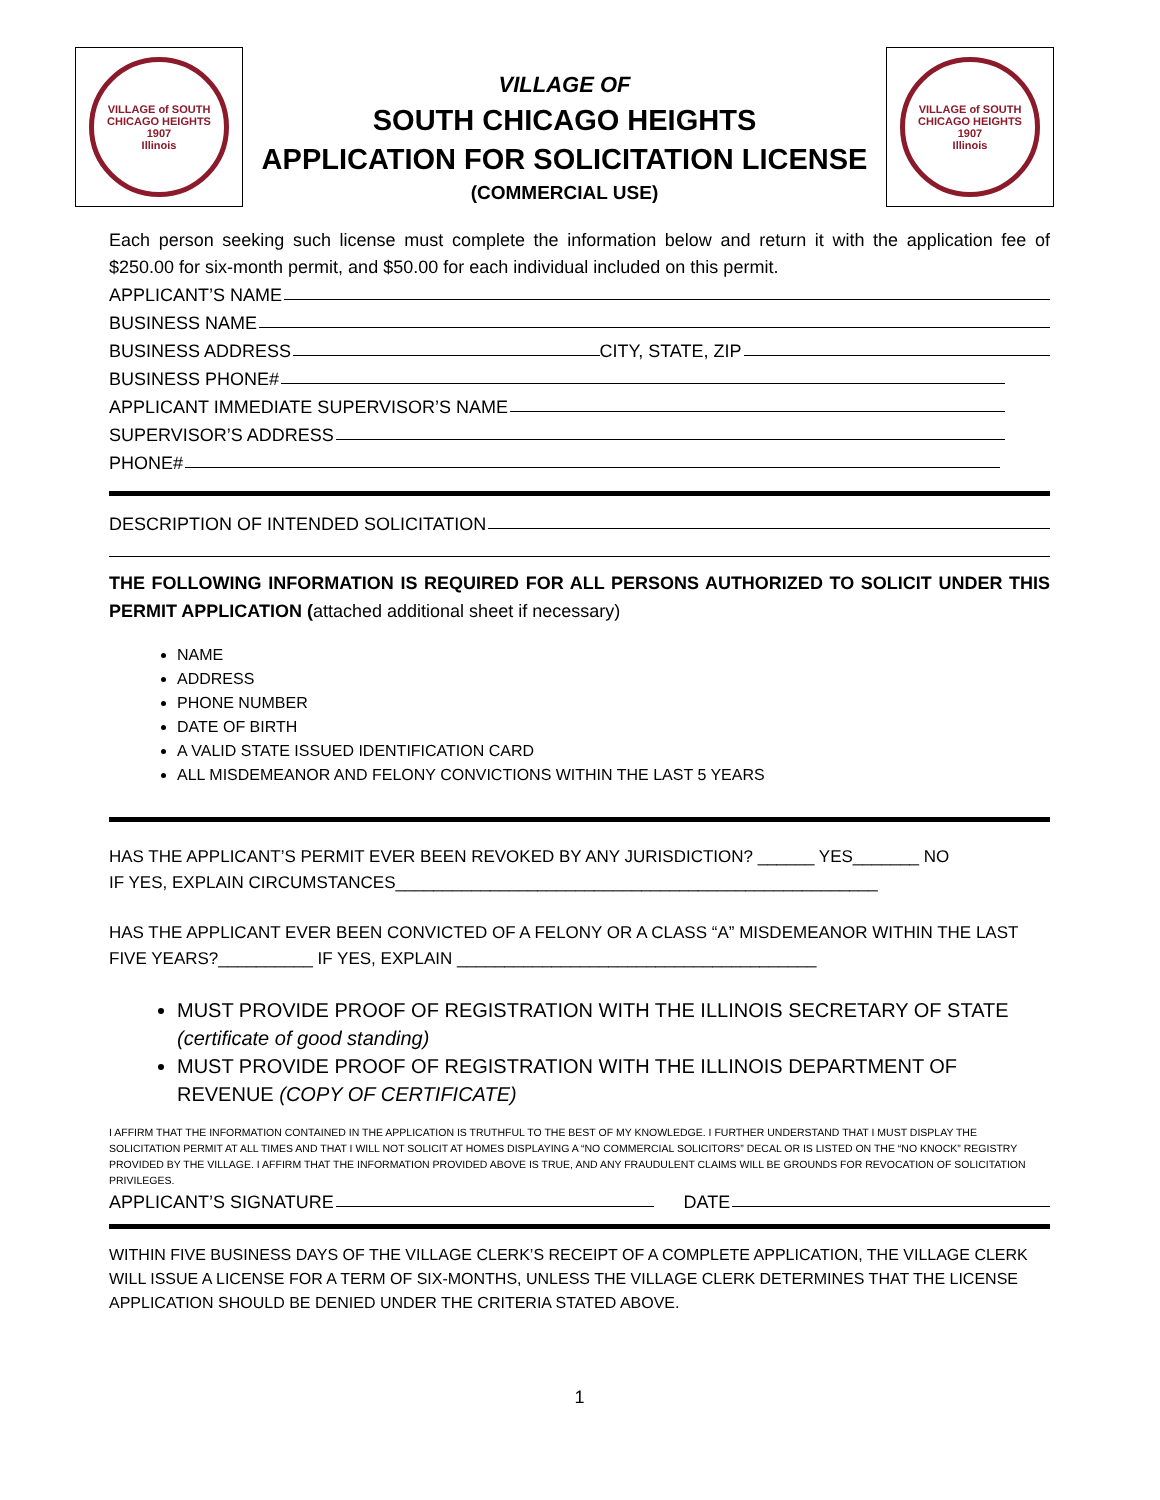VILLAGE of SOUTH CHICAGO HEIGHTS
1907
Illinois
VILLAGE OF
SOUTH CHICAGO HEIGHTS
APPLICATION FOR SOLICITATION LICENSE
(COMMERCIAL USE)
VILLAGE of SOUTH CHICAGO HEIGHTS
1907
Illinois
Each person seeking such license must complete the information below and return it with the application fee of $250.00 for six-month permit, and $50.00 for each individual included on this permit.
APPLICANT’S NAME
BUSINESS NAME
BUSINESS ADDRESS CITY, STATE, ZIP
BUSINESS PHONE#
APPLICANT IMMEDIATE SUPERVISOR’S NAME
SUPERVISOR’S ADDRESS
PHONE#
DESCRIPTION OF INTENDED SOLICITATION
THE FOLLOWING INFORMATION IS REQUIRED FOR ALL PERSONS AUTHORIZED TO SOLICIT UNDER THIS PERMIT APPLICATION (attached additional sheet if necessary)
NAME
ADDRESS
PHONE NUMBER
DATE OF BIRTH
A VALID STATE ISSUED IDENTIFICATION CARD
ALL MISDEMEANOR AND FELONY CONVICTIONS WITHIN THE LAST 5 YEARS
HAS THE APPLICANT’S PERMIT EVER BEEN REVOKED BY ANY JURISDICTION? ______ YES_______ NO
IF YES, EXPLAIN CIRCUMSTANCES___________________________________________________
HAS THE APPLICANT EVER BEEN CONVICTED OF A FELONY OR A CLASS “A” MISDEMEANOR WITHIN THE LAST FIVE YEARS?__________ IF YES, EXPLAIN ______________________________________
MUST PROVIDE PROOF OF REGISTRATION WITH THE ILLINOIS SECRETARY OF STATE (certificate of good standing)
MUST PROVIDE PROOF OF REGISTRATION WITH THE ILLINOIS DEPARTMENT OF REVENUE (COPY OF CERTIFICATE)
I AFFIRM THAT THE INFORMATION CONTAINED IN THE APPLICATION IS TRUTHFUL TO THE BEST OF MY KNOWLEDGE. I FURTHER UNDERSTAND THAT I MUST DISPLAY THE SOLICITATION PERMIT AT ALL TIMES AND THAT I WILL NOT SOLICIT AT HOMES DISPLAYING A “NO COMMERCIAL SOLICITORS” DECAL OR IS LISTED ON THE “NO KNOCK” REGISTRY PROVIDED BY THE VILLAGE. I AFFIRM THAT THE INFORMATION PROVIDED ABOVE IS TRUE, AND ANY FRAUDULENT CLAIMS WILL BE GROUNDS FOR REVOCATION OF SOLICITATION PRIVILEGES.
APPLICANT’S SIGNATURE DATE
WITHIN FIVE BUSINESS DAYS OF THE VILLAGE CLERK’S RECEIPT OF A COMPLETE APPLICATION, THE VILLAGE CLERK WILL ISSUE A LICENSE FOR A TERM OF SIX-MONTHS, UNLESS THE VILLAGE CLERK DETERMINES THAT THE LICENSE APPLICATION SHOULD BE DENIED UNDER THE CRITERIA STATED ABOVE.
1